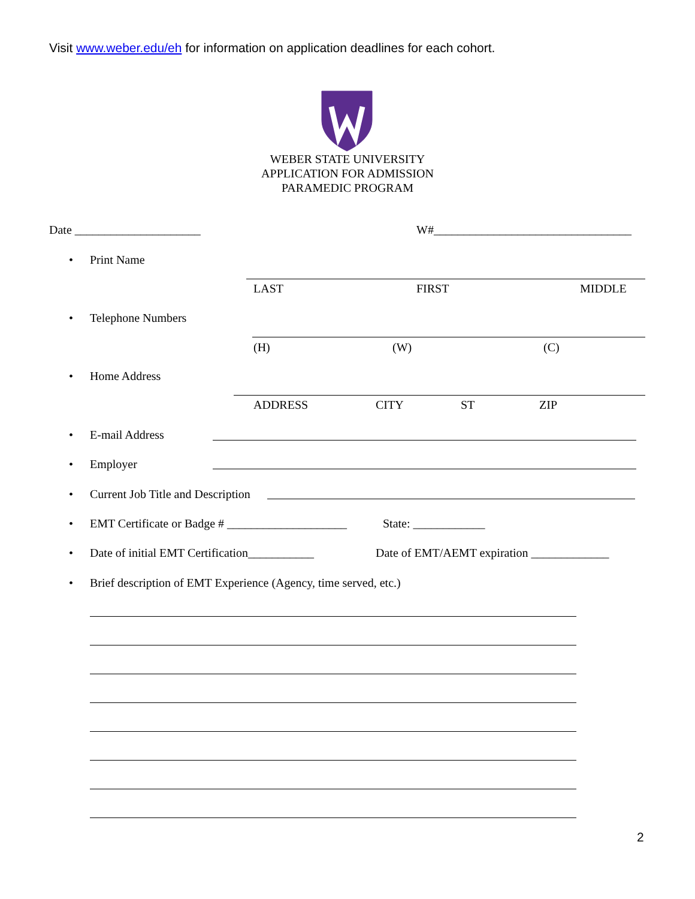Visit www.weber.edu/eh for information on application deadlines for each cohort.
WEBER STATE UNIVERSITY
APPLICATION FOR ADMISSION
PARAMEDIC PROGRAM
Date _____________________ W#_________________________________
• Print Name
LAST FIRST MIDDLE
• Telephone Numbers
(H) (W) (C)
• Home Address
ADDRESS CITY ST ZIP
• E-mail Address
• Employer
• Current Job Title and Description
• EMT Certificate or Badge # ____________________ State: ____________
• Date of initial EMT Certification___________ Date of EMT/AEMT expiration _____________
• Brief description of EMT Experience (Agency, time served, etc.)
2